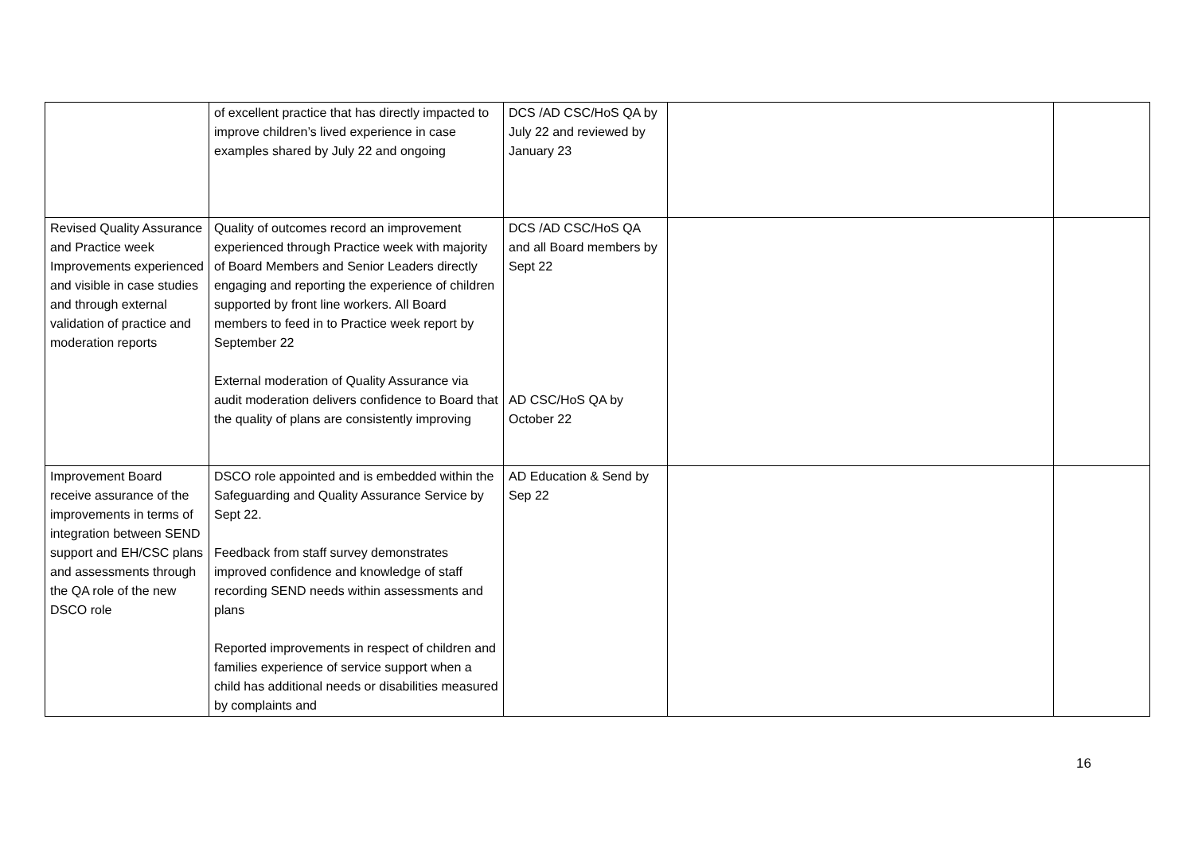| | of excellent practice that has directly impacted to improve children’s lived experience in case examples shared by July 22 and ongoing | DCS /AD CSC/HoS QA by July 22 and reviewed by January 23 | | |
| Revised Quality Assurance and Practice week Improvements experienced and visible in case studies and through external validation of practice and moderation reports | Quality of outcomes record an improvement experienced through Practice week with majority of Board Members and Senior Leaders directly engaging and reporting the experience of children supported by front line workers. All Board members to feed in to Practice week report by September 22 External moderation of Quality Assurance via audit moderation delivers confidence to Board that the quality of plans are consistently improving | DCS /AD CSC/HoS QA and all Board members by Sept 22 AD CSC/HoS QA by October 22 | | |
| Improvement Board receive assurance of the improvements in terms of integration between SEND support and EH/CSC plans and assessments through the QA role of the new DSCO role | DSCO role appointed and is embedded within the Safeguarding and Quality Assurance Service by Sept 22. Feedback from staff survey demonstrates improved confidence and knowledge of staff recording SEND needs within assessments and plans Reported improvements in respect of children and families experience of service support when a child has additional needs or disabilities measured by complaints and | AD Education & Send by Sep 22 | | |
16